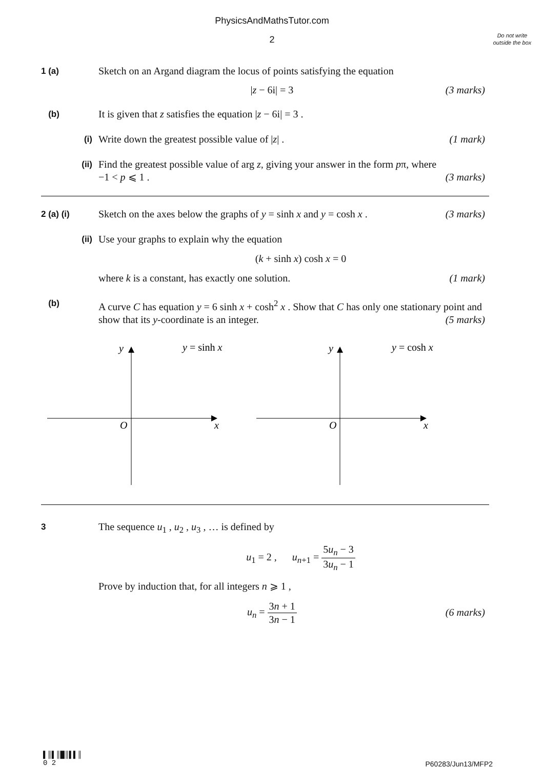PhysicsAndMathsTutor.com
2
Do not write outside the box
1 (a)
Sketch on an Argand diagram the locus of points satisfying the equation
|z − 6i| = 3 (3 marks)
(b)
It is given that z satisfies the equation |z − 6i| = 3 .
(i)
Write down the greatest possible value of |z| . (1 mark)
(ii)
Find the greatest possible value of arg z, giving your answer in the form pπ, where
−1 < p ⩽ 1 . (3 marks)
2 (a) (i)
Sketch on the axes below the graphs of y = sinh x and y = cosh x . (3 marks)
(ii)
Use your graphs to explain why the equation
(k + sinh x) cosh x = 0
where k is a constant, has exactly one solution. (1 mark)
(b)
A curve C has equation y = 6 sinh x + cosh<sup>2</sup> x . Show that C has only one stationary point and show that its y-coordinate is an integer. (5 marks)
y
y = sinh x
O
x
y
y = cosh x
O
x
3
The sequence u<sub>1</sub> , u<sub>2</sub> , u<sub>3</sub> , … is defined by
u<sub>1</sub> = 2 , u<sub>n+1</sub> = 5u<sub>n</sub> − 3 3u<sub>n</sub> − 1
Prove by induction that, for all integers n ⩾ 1 ,
u<sub>n</sub> = 3n + 1 3n − 1 (6 marks)
▌║▌║█║▌▌║
0 2
P60283/Jun13/MFP2